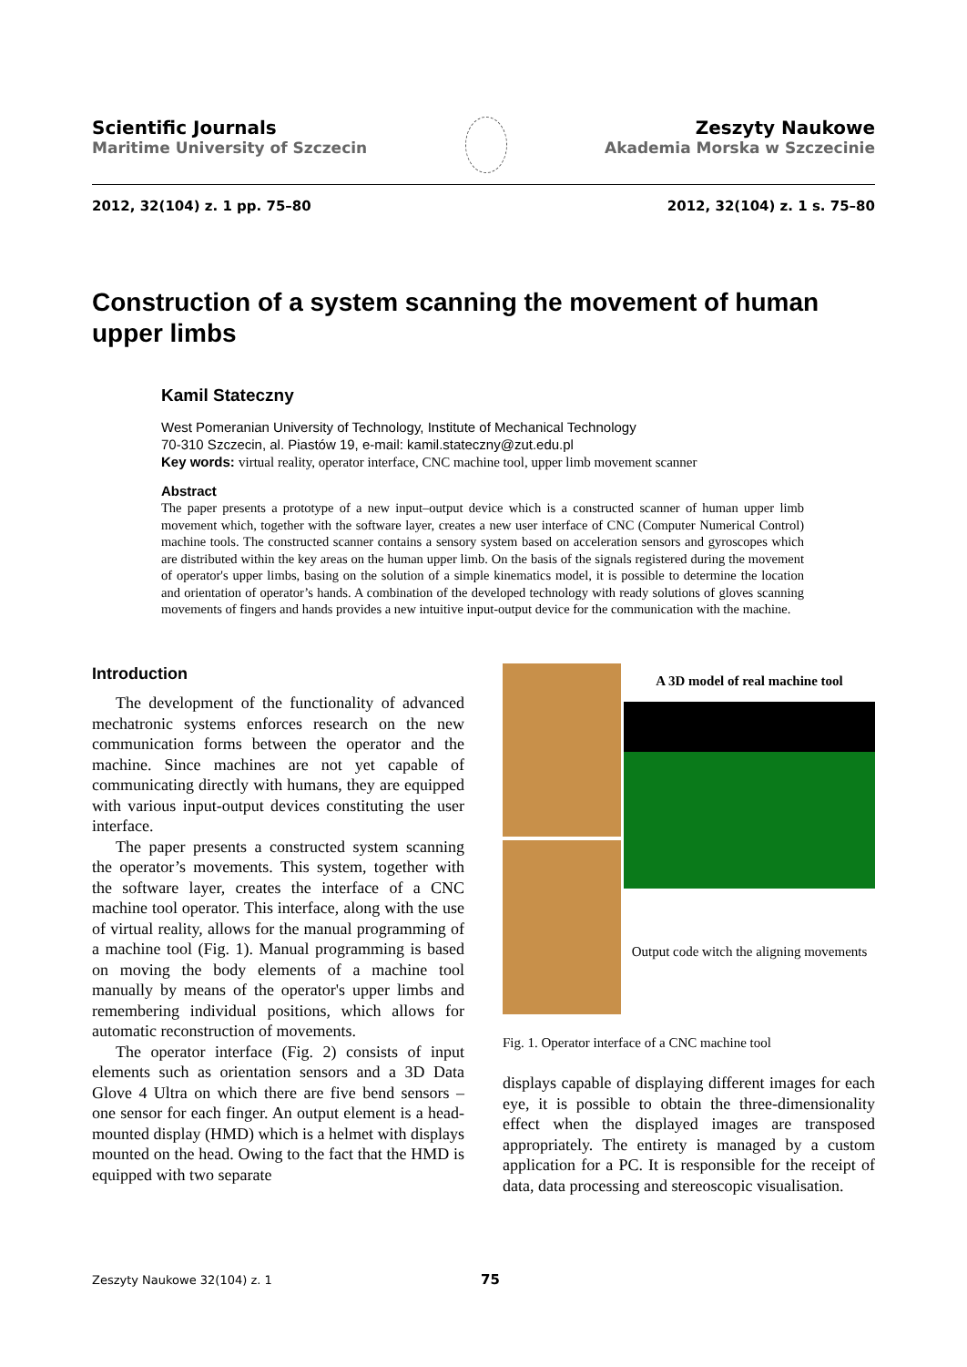Scientific Journals
Maritime University of Szczecin
Zeszyty Naukowe
Akademia Morska w Szczecinie
2012, 32(104) z. 1 pp. 75–80 2012, 32(104) z. 1 s. 75–80
Construction of a system scanning the movement of human upper limbs
Kamil Stateczny
West Pomeranian University of Technology, Institute of Mechanical Technology
70-310 Szczecin, al. Piastów 19, e-mail: kamil.stateczny@zut.edu.pl
Key words: virtual reality, operator interface, CNC machine tool, upper limb movement scanner
Abstract
The paper presents a prototype of a new input–output device which is a constructed scanner of human upper limb movement which, together with the software layer, creates a new user interface of CNC (Computer Numerical Control) machine tools. The constructed scanner contains a sensory system based on acceleration sensors and gyroscopes which are distributed within the key areas on the human upper limb. On the basis of the signals registered during the movement of operator's upper limbs, basing on the solution of a simple kinematics model, it is possible to determine the location and orientation of operator’s hands. A combination of the developed technology with ready solutions of gloves scanning movements of fingers and hands provides a new intuitive input-output device for the communication with the machine.
Introduction
The development of the functionality of advanced mechatronic systems enforces research on the new communication forms between the operator and the machine. Since machines are not yet capable of communicating directly with humans, they are equipped with various input-output devices constituting the user interface.
The paper presents a constructed system scanning the operator’s movements. This system, together with the software layer, creates the interface of a CNC machine tool operator. This interface, along with the use of virtual reality, allows for the manual programming of a machine tool (Fig. 1). Manual programming is based on moving the body elements of a machine tool manually by means of the operator's upper limbs and remembering individual positions, which allows for automatic reconstruction of movements.
The operator interface (Fig. 2) consists of input elements such as orientation sensors and a 3D Data Glove 4 Ultra on which there are five bend sensors – one sensor for each finger. An output element is a head-mounted display (HMD) which is a helmet with displays mounted on the head. Owing to the fact that the HMD is equipped with two separate
A 3D model of real machine tool
Output code witch the aligning movements
Fig. 1. Operator interface of a CNC machine tool
displays capable of displaying different images for each eye, it is possible to obtain the three-dimensionality effect when the displayed images are transposed appropriately. The entirety is managed by a custom application for a PC. It is responsible for the receipt of data, data processing and stereoscopic visualisation.
Zeszyty Naukowe 32(104) z. 1 75